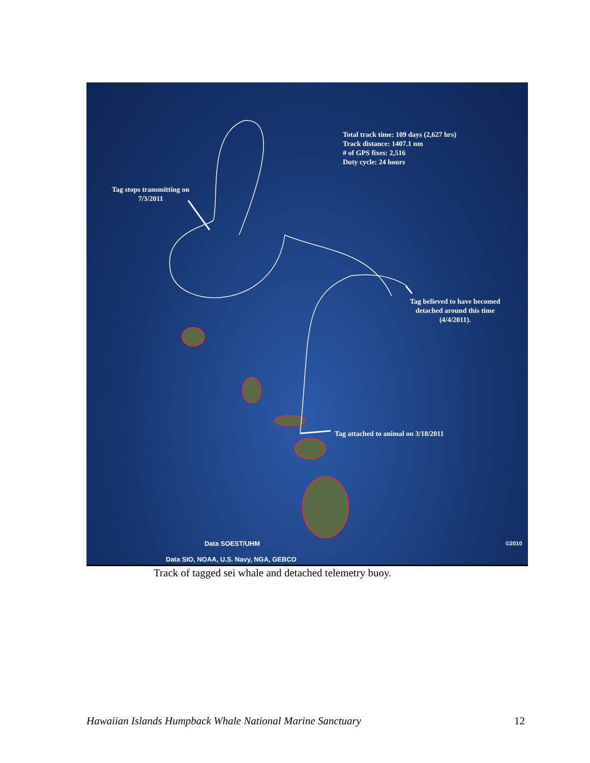Total track time: 109 days (2,627 hrs)
Track distance: 1407.1 nm
# of GPS fixes: 2,516
Duty cycle: 24 hours
Tag stops transmitting on
7/3/2011
Tag believed to have becomed
detached around this time
(4/4/2011).
Tag attached to animal on 3/18/2011
Data SOEST/UHM ©2010
Data SIO, NOAA, U.S. Navy, NGA, GEBCO
Track of tagged sei whale and detached telemetry buoy.
Hawaiian Islands Humpback Whale National Marine Sanctuary 12